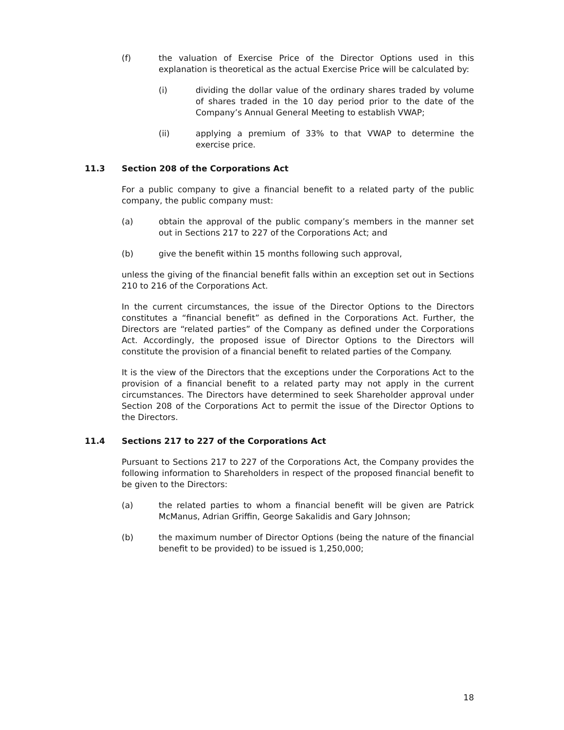(f) the valuation of Exercise Price of the Director Options used in this explanation is theoretical as the actual Exercise Price will be calculated by:
(i) dividing the dollar value of the ordinary shares traded by volume of shares traded in the 10 day period prior to the date of the Company’s Annual General Meeting to establish VWAP;
(ii) applying a premium of 33% to that VWAP to determine the exercise price.
11.3 Section 208 of the Corporations Act
For a public company to give a financial benefit to a related party of the public company, the public company must:
(a) obtain the approval of the public company’s members in the manner set out in Sections 217 to 227 of the Corporations Act; and
(b) give the benefit within 15 months following such approval,
unless the giving of the financial benefit falls within an exception set out in Sections 210 to 216 of the Corporations Act.
In the current circumstances, the issue of the Director Options to the Directors constitutes a “financial benefit” as defined in the Corporations Act. Further, the Directors are “related parties” of the Company as defined under the Corporations Act. Accordingly, the proposed issue of Director Options to the Directors will constitute the provision of a financial benefit to related parties of the Company.
It is the view of the Directors that the exceptions under the Corporations Act to the provision of a financial benefit to a related party may not apply in the current circumstances. The Directors have determined to seek Shareholder approval under Section 208 of the Corporations Act to permit the issue of the Director Options to the Directors.
11.4 Sections 217 to 227 of the Corporations Act
Pursuant to Sections 217 to 227 of the Corporations Act, the Company provides the following information to Shareholders in respect of the proposed financial benefit to be given to the Directors:
(a) the related parties to whom a financial benefit will be given are Patrick McManus, Adrian Griffin, George Sakalidis and Gary Johnson;
(b) the maximum number of Director Options (being the nature of the financial benefit to be provided) to be issued is 1,250,000;
18